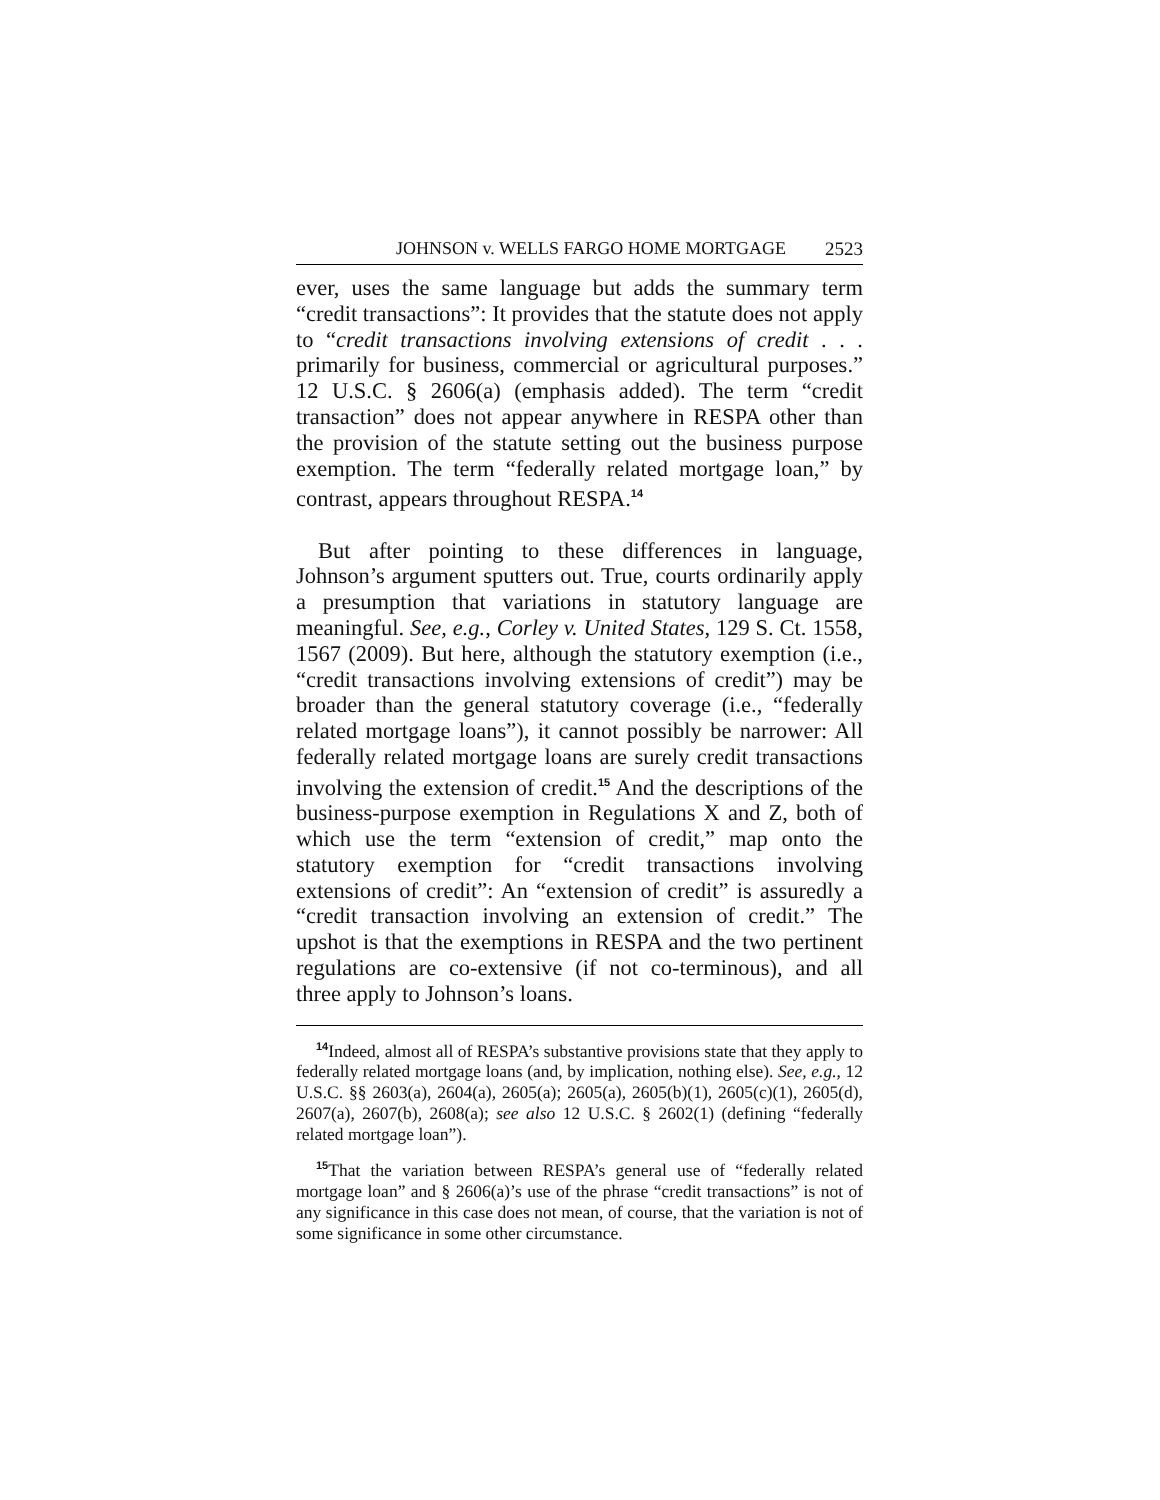JOHNSON v. WELLS FARGO HOME MORTGAGE 2523
ever, uses the same language but adds the summary term “credit transactions”: It provides that the statute does not apply to “credit transactions involving extensions of credit . . . primarily for business, commercial or agricultural purposes.” 12 U.S.C. § 2606(a) (emphasis added). The term “credit transaction” does not appear anywhere in RESPA other than the provision of the statute setting out the business purpose exemption. The term “federally related mortgage loan,” by contrast, appears throughout RESPA.<sup>14</sup>
But after pointing to these differences in language, Johnson’s argument sputters out. True, courts ordinarily apply a presumption that variations in statutory language are meaningful. See, e.g., Corley v. United States, 129 S. Ct. 1558, 1567 (2009). But here, although the statutory exemption (i.e., “credit transactions involving extensions of credit”) may be broader than the general statutory coverage (i.e., “federally related mortgage loans”), it cannot possibly be narrower: All federally related mortgage loans are surely credit transactions involving the extension of credit.<sup>15</sup> And the descriptions of the business-purpose exemption in Regulations X and Z, both of which use the term “extension of credit,” map onto the statutory exemption for “credit transactions involving extensions of credit”: An “extension of credit” is assuredly a “credit transaction involving an extension of credit.” The upshot is that the exemptions in RESPA and the two pertinent regulations are co-extensive (if not co-terminous), and all three apply to Johnson’s loans.
<sup>14</sup> Indeed, almost all of RESPA’s substantive provisions state that they apply to federally related mortgage loans (and, by implication, nothing else). See, e.g., 12 U.S.C. §§ 2603(a), 2604(a), 2605(a); 2605(a), 2605(b)(1), 2605(c)(1), 2605(d), 2607(a), 2607(b), 2608(a); see also 12 U.S.C. § 2602(1) (defining “federally related mortgage loan”).
<sup>15</sup> That the variation between RESPA’s general use of “federally related mortgage loan” and § 2606(a)’s use of the phrase “credit transactions” is not of any significance in this case does not mean, of course, that the variation is not of some significance in some other circumstance.